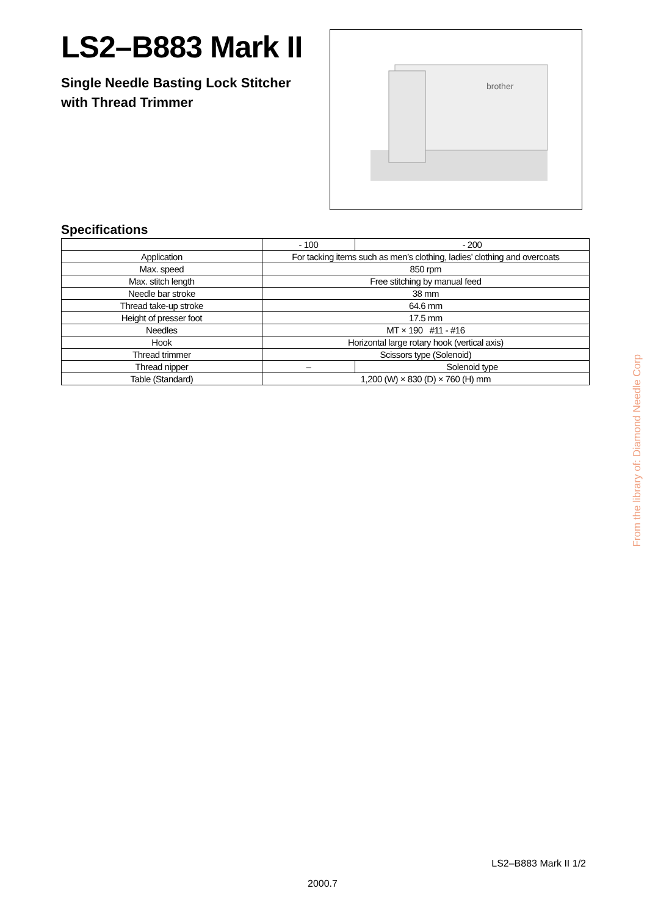LS2–B883 Mark II
Single Needle Basting Lock Stitcher
with Thread Trimmer
brother
Specifications
| | - 100 | - 200 |
| --- | --- | --- |
| Application | For tacking items such as men’s clothing, ladies’ clothing and overcoats | |
| Max. speed | 850 rpm | |
| Max. stitch length | Free stitching by manual feed | |
| Needle bar stroke | 38 mm | |
| Thread take-up stroke | 64.6 mm | |
| Height of presser foot | 17.5 mm | |
| Needles | MT × 190 #11 - #16 | |
| Hook | Horizontal large rotary hook (vertical axis) | |
| Thread trimmer | Scissors type (Solenoid) | |
| Thread nipper | – | Solenoid type |
| Table (Standard) | 1,200 (W) × 830 (D) × 760 (H) mm | |
From the library of: Diamond Needle Corp
LS2–B883 Mark II 1/2
2000.7